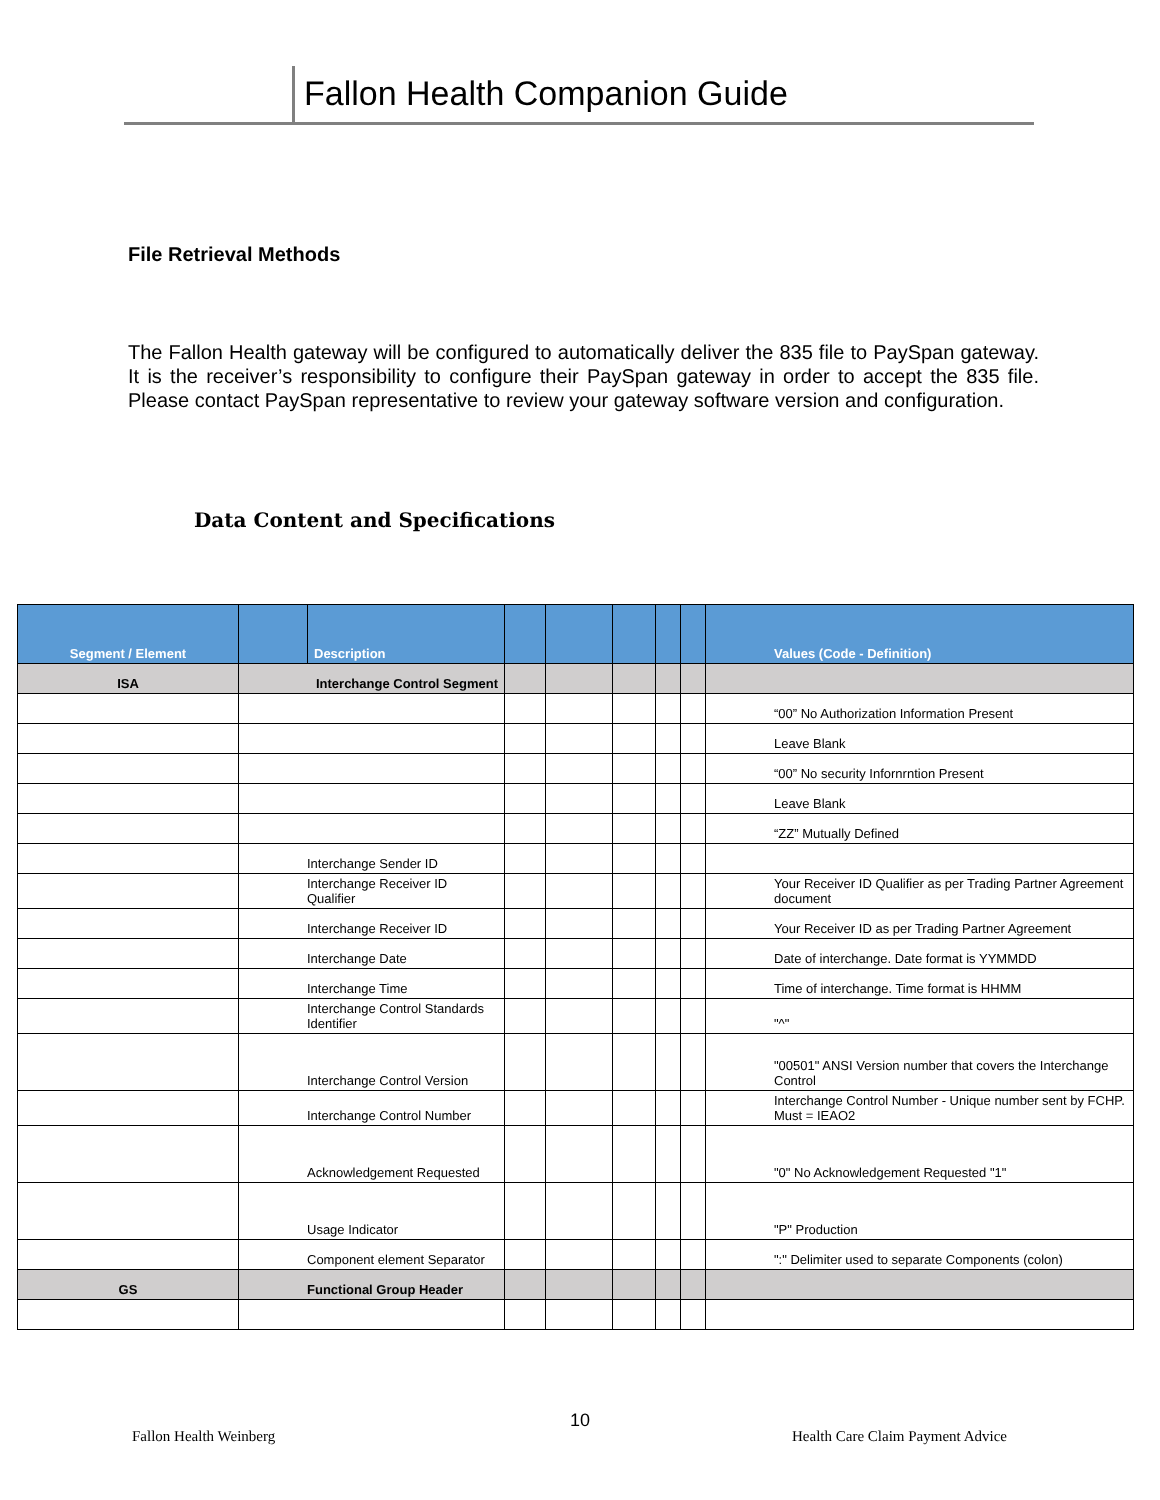Fallon Health Companion Guide
File Retrieval Methods
The Fallon Health gateway will be configured to automatically deliver the 835 file to PaySpan gateway. It is the receiver’s responsibility to configure their PaySpan gateway in order to accept the 835 file. Please contact PaySpan representative to review your gateway software version and configuration.
Data Content and Specifications
| Segment / Element | | Description | | | | | | Values (Code - Definition) |
| --- | --- | --- | --- | --- | --- | --- | --- | --- |
| ISA | Interchange Control Segment | | | | | | | |
| | | | | | | | | “00” No Authorization Information Present |
| | | | | | | | | Leave Blank |
| | | | | | | | | “00” No security Infornrntion Present |
| | | | | | | | | Leave Blank |
| | | | | | | | | “ZZ” Mutually Defined |
| | Interchange Sender ID | | | | | | | |
| | Interchange Receiver ID Qualifier | | | | | | | Your Receiver ID Qualifier as per Trading Partner Agreement document |
| | Interchange Receiver ID | | | | | | | Your Receiver ID as per Trading Partner Agreement |
| | Interchange Date | | | | | | | Date of interchange. Date format is YYMMDD |
| | Interchange Time | | | | | | | Time of interchange. Time format is HHMM |
| | Interchange Control Standards Identifier | | | | | | | "^" |
| | Interchange Control Version | | | | | | | "00501" ANSI Version number that covers the Interchange Control |
| | Interchange Control Number | | | | | | | Interchange Control Number - Unique number sent by FCHP. Must = IEAO2 |
| | Acknowledgement Requested | | | | | | | "0" No Acknowledgement Requested "1" |
| | Usage Indicator | | | | | | | "P" Production |
| | Component element Separator | | | | | | | ":" Delimiter used to separate Components (colon) |
| GS | Functional Group Header | | | | | | | |
10
Fallon Health Weinberg
Health Care Claim Payment Advice